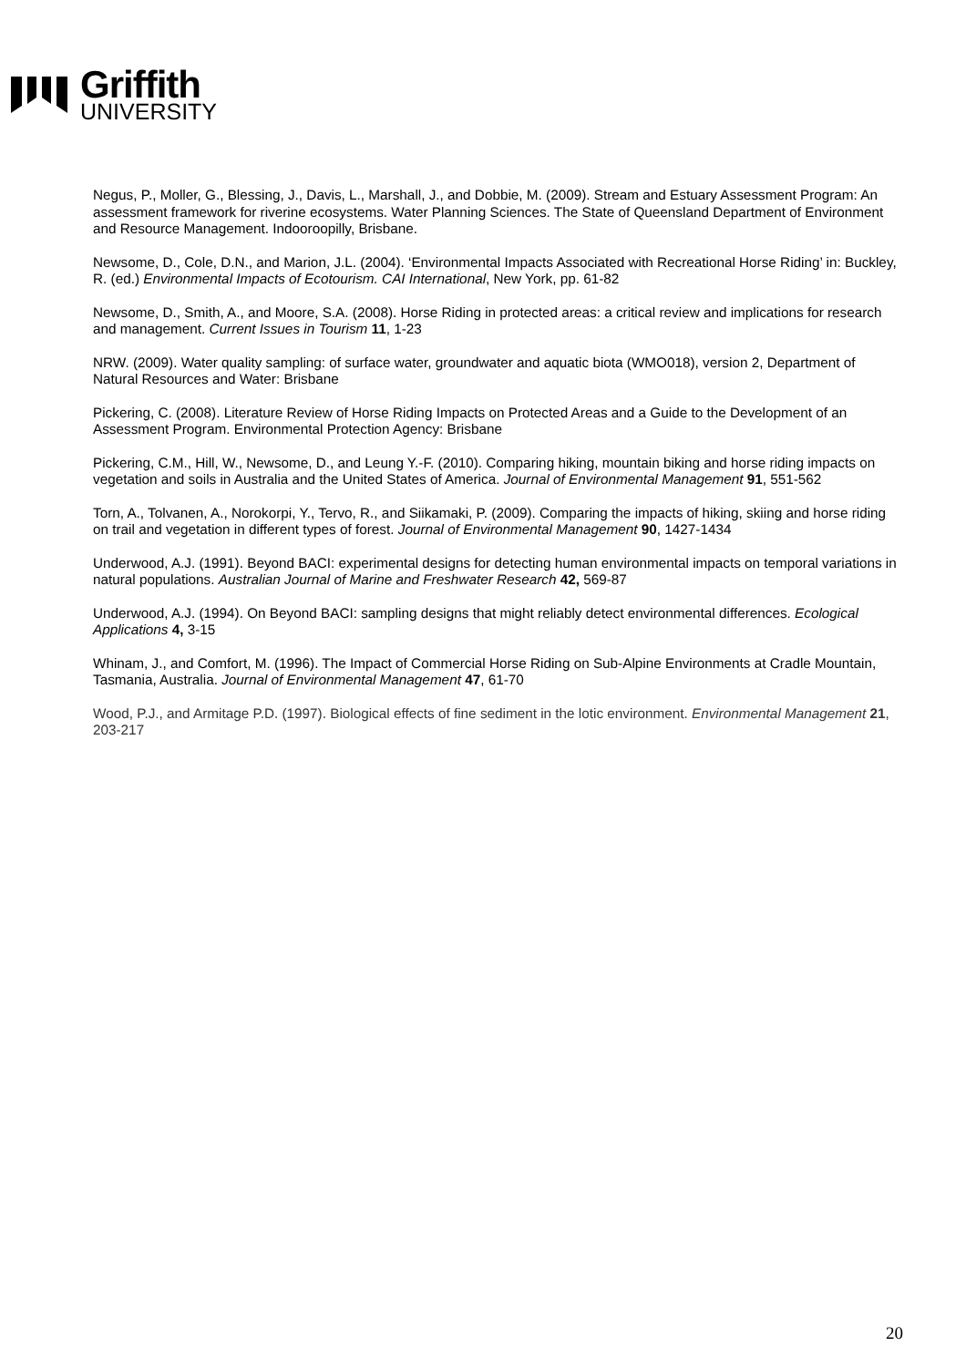Griffith
UNIVERSITY
Negus, P., Moller, G., Blessing, J., Davis, L., Marshall, J., and Dobbie, M. (2009). Stream and Estuary Assessment Program: An assessment framework for riverine ecosystems. Water Planning Sciences. The State of Queensland Department of Environment and Resource Management. Indooroopilly, Brisbane.
Newsome, D., Cole, D.N., and Marion, J.L. (2004). ‘Environmental Impacts Associated with Recreational Horse Riding’ in: Buckley, R. (ed.) Environmental Impacts of Ecotourism. CAI International, New York, pp. 61-82
Newsome, D., Smith, A., and Moore, S.A. (2008). Horse Riding in protected areas: a critical review and implications for research and management. Current Issues in Tourism 11, 1-23
NRW. (2009). Water quality sampling: of surface water, groundwater and aquatic biota (WMO018), version 2, Department of Natural Resources and Water: Brisbane
Pickering, C. (2008). Literature Review of Horse Riding Impacts on Protected Areas and a Guide to the Development of an Assessment Program. Environmental Protection Agency: Brisbane
Pickering, C.M., Hill, W., Newsome, D., and Leung Y.-F. (2010). Comparing hiking, mountain biking and horse riding impacts on vegetation and soils in Australia and the United States of America. Journal of Environmental Management 91, 551-562
Torn, A., Tolvanen, A., Norokorpi, Y., Tervo, R., and Siikamaki, P. (2009). Comparing the impacts of hiking, skiing and horse riding on trail and vegetation in different types of forest. Journal of Environmental Management 90, 1427-1434
Underwood, A.J. (1991). Beyond BACI: experimental designs for detecting human environmental impacts on temporal variations in natural populations. Australian Journal of Marine and Freshwater Research 42, 569-87
Underwood, A.J. (1994). On Beyond BACI: sampling designs that might reliably detect environmental differences. Ecological Applications 4, 3-15
Whinam, J., and Comfort, M. (1996). The Impact of Commercial Horse Riding on Sub-Alpine Environments at Cradle Mountain, Tasmania, Australia. Journal of Environmental Management 47, 61-70
Wood, P.J., and Armitage P.D. (1997). Biological effects of fine sediment in the lotic environment. Environmental Management 21, 203-217
20